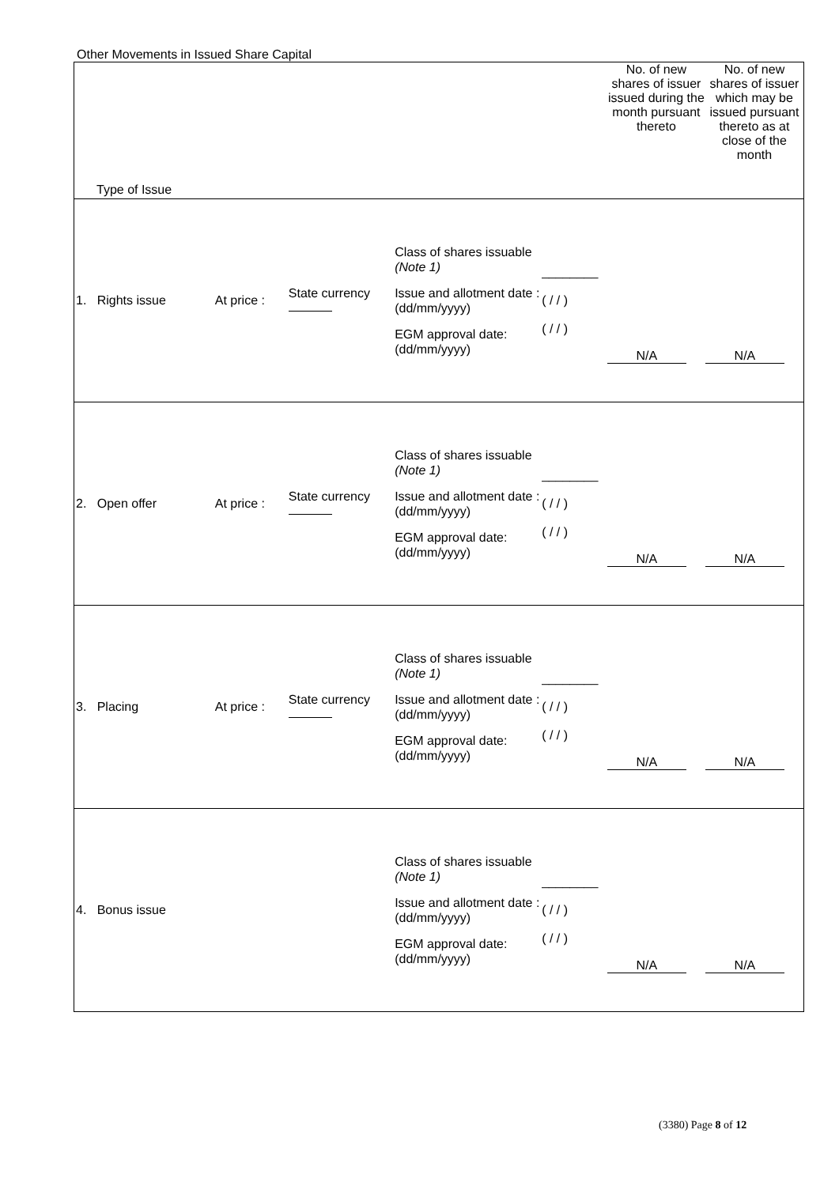Other Movements in Issued Share Capital
| Type of Issue | | | | | No. of new shares of issuer issued during the month pursuant thereto | No. of new shares of issuer which may be issued pursuant thereto as at close of the month |
| 1. Rights issue | At price : | State currency | Class of shares issuable (Note 1) Issue and allotment date : (dd/mm/yyyy) EGM approval date: (dd/mm/yyyy) | ________ ( / / ) ( / / ) | N/A | N/A |
| 2. Open offer | At price : | State currency | Class of shares issuable (Note 1) Issue and allotment date : (dd/mm/yyyy) EGM approval date: (dd/mm/yyyy) | ________ ( / / ) ( / / ) | N/A | N/A |
| 3. Placing | At price : | State currency | Class of shares issuable (Note 1) Issue and allotment date : (dd/mm/yyyy) EGM approval date: (dd/mm/yyyy) | ________ ( / / ) ( / / ) | N/A | N/A |
| 4. Bonus issue | | | Class of shares issuable (Note 1) Issue and allotment date : (dd/mm/yyyy) EGM approval date: (dd/mm/yyyy) | ________ ( / / ) ( / / ) | N/A | N/A |
(3380) Page 8 of 12